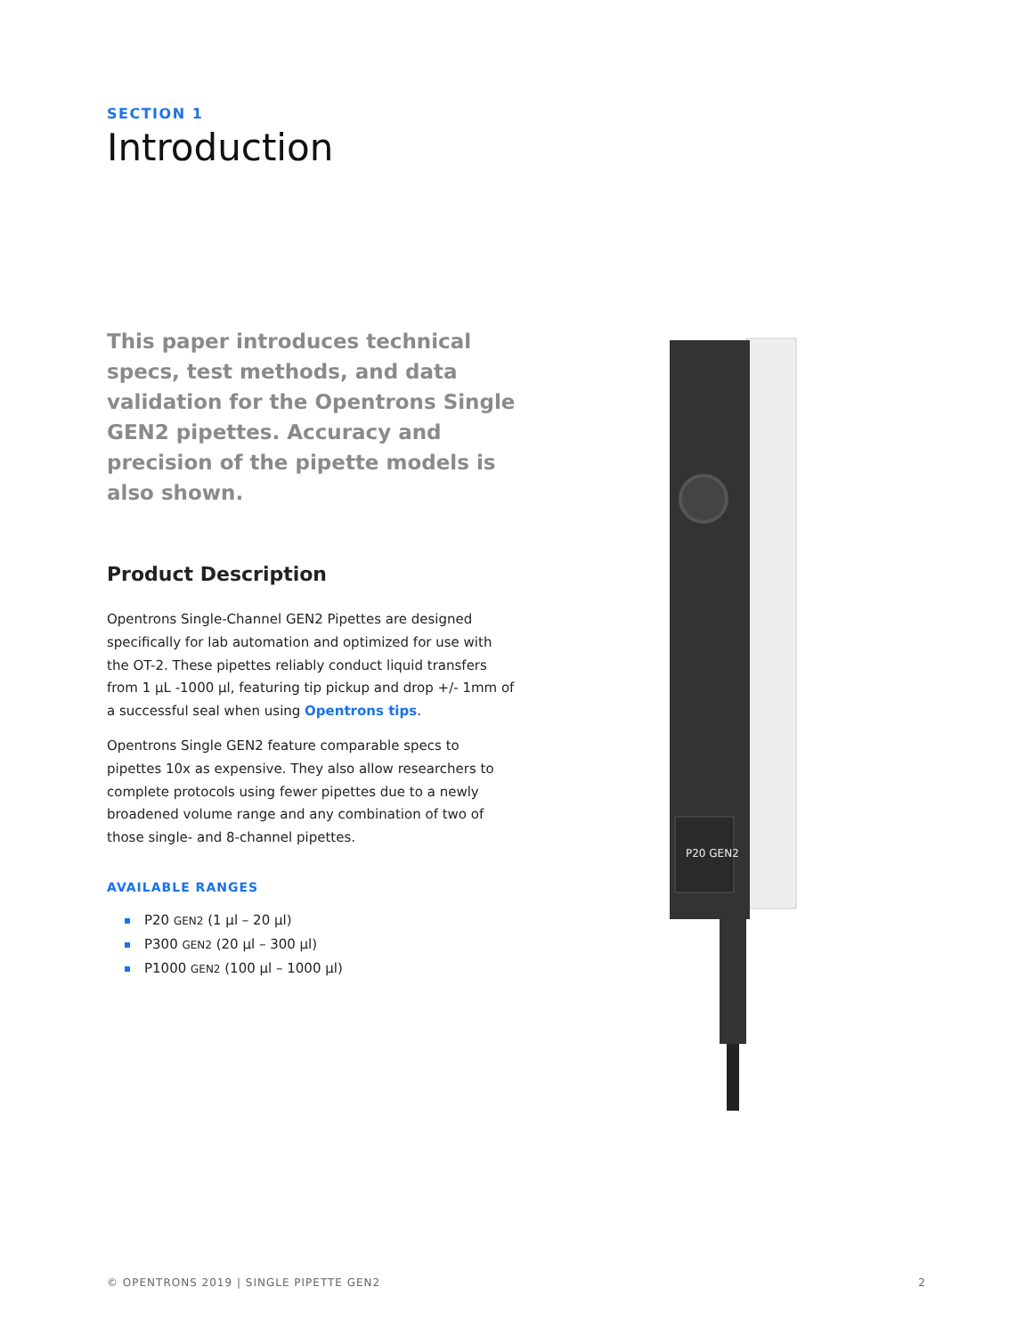SECTION 1
Introduction
This paper introduces technical specs, test methods, and data validation for the Opentrons Single GEN2 pipettes. Accuracy and precision of the pipette models is also shown.
Product Description
Opentrons Single-Channel GEN2 Pipettes are designed specifically for lab automation and optimized for use with the OT-2. These pipettes reliably conduct liquid transfers from 1 µL -1000 µl, featuring tip pickup and drop +/- 1mm of a successful seal when using Opentrons tips.
Opentrons Single GEN2 feature comparable specs to pipettes 10x as expensive. They also allow researchers to complete protocols using fewer pipettes due to a newly broadened volume range and any combination of two of those single- and 8-channel pipettes.
AVAILABLE RANGES
P20 GEN2 (1 µl – 20 µl)
P300 GEN2 (20 µl – 300 µl)
P1000 GEN2 (100 µl – 1000 µl)
P20 GEN2
© OPENTRONS 2019 | SINGLE PIPETTE GEN2
2